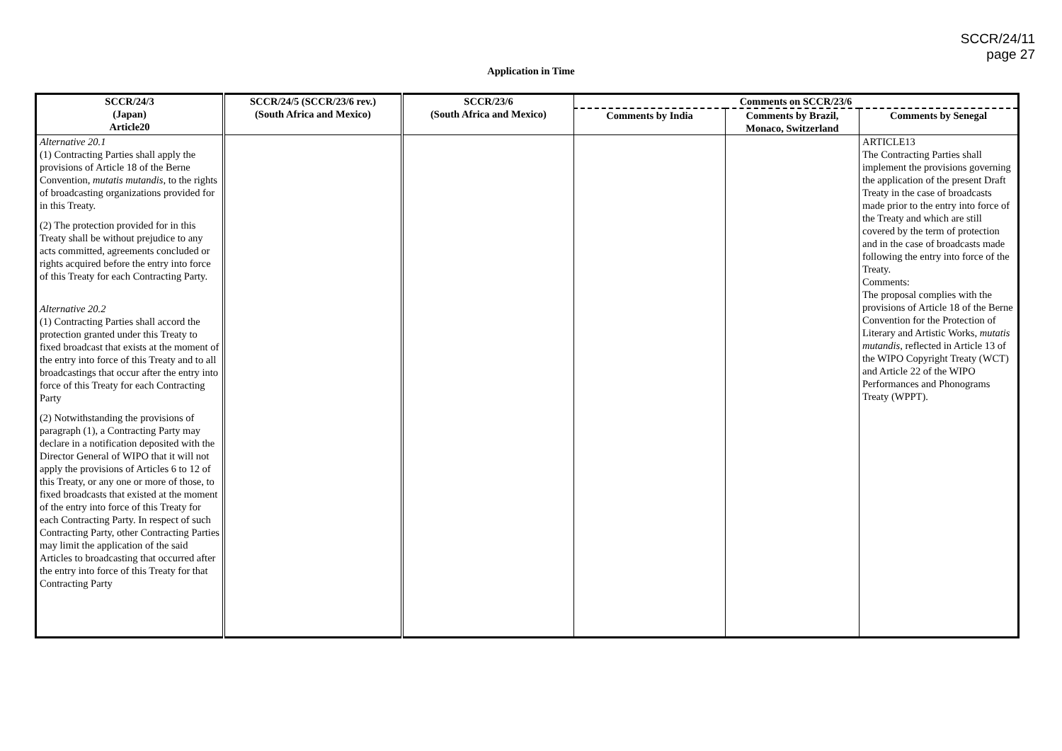SCCR/24/11
page 27
Application in Time
| SCCR/24/3 (Japan) Article20 | SCCR/24/5 (SCCR/23/6 rev.) (South Africa and Mexico) | SCCR/23/6 (South Africa and Mexico) | Comments on SCCR/23/6 | | |
| --- | --- | --- | --- | --- | --- |
| | | | Comments by India | Comments by Brazil, Monaco, Switzerland | Comments by Senegal |
| Alternative 20.1 (1) Contracting Parties shall apply the provisions of Article 18 of the Berne Convention, mutatis mutandis , to the rights of broadcasting organizations provided for in this Treaty. (2) The protection provided for in this Treaty shall be without prejudice to any acts committed, agreements concluded or rights acquired before the entry into force of this Treaty for each Contracting Party. Alternative 20.2 (1) Contracting Parties shall accord the protection granted under this Treaty to fixed broadcast that exists at the moment of the entry into force of this Treaty and to all broadcastings that occur after the entry into force of this Treaty for each Contracting Party (2) Notwithstanding the provisions of paragraph (1), a Contracting Party may declare in a notification deposited with the Director General of WIPO that it will not apply the provisions of Articles 6 to 12 of this Treaty, or any one or more of those, to fixed broadcasts that existed at the moment of the entry into force of this Treaty for each Contracting Party. In respect of such Contracting Party, other Contracting Parties may limit the application of the said Articles to broadcasting that occurred after the entry into force of this Treaty for that Contracting Party | | | | | ARTICLE13 The Contracting Parties shall implement the provisions governing the application of the present Draft Treaty in the case of broadcasts made prior to the entry into force of the Treaty and which are still covered by the term of protection and in the case of broadcasts made following the entry into force of the Treaty. Comments: The proposal complies with the provisions of Article 18 of the Berne Convention for the Protection of Literary and Artistic Works, mutatis mutandis , reflected in Article 13 of the WIPO Copyright Treaty (WCT) and Article 22 of the WIPO Performances and Phonograms Treaty (WPPT). |